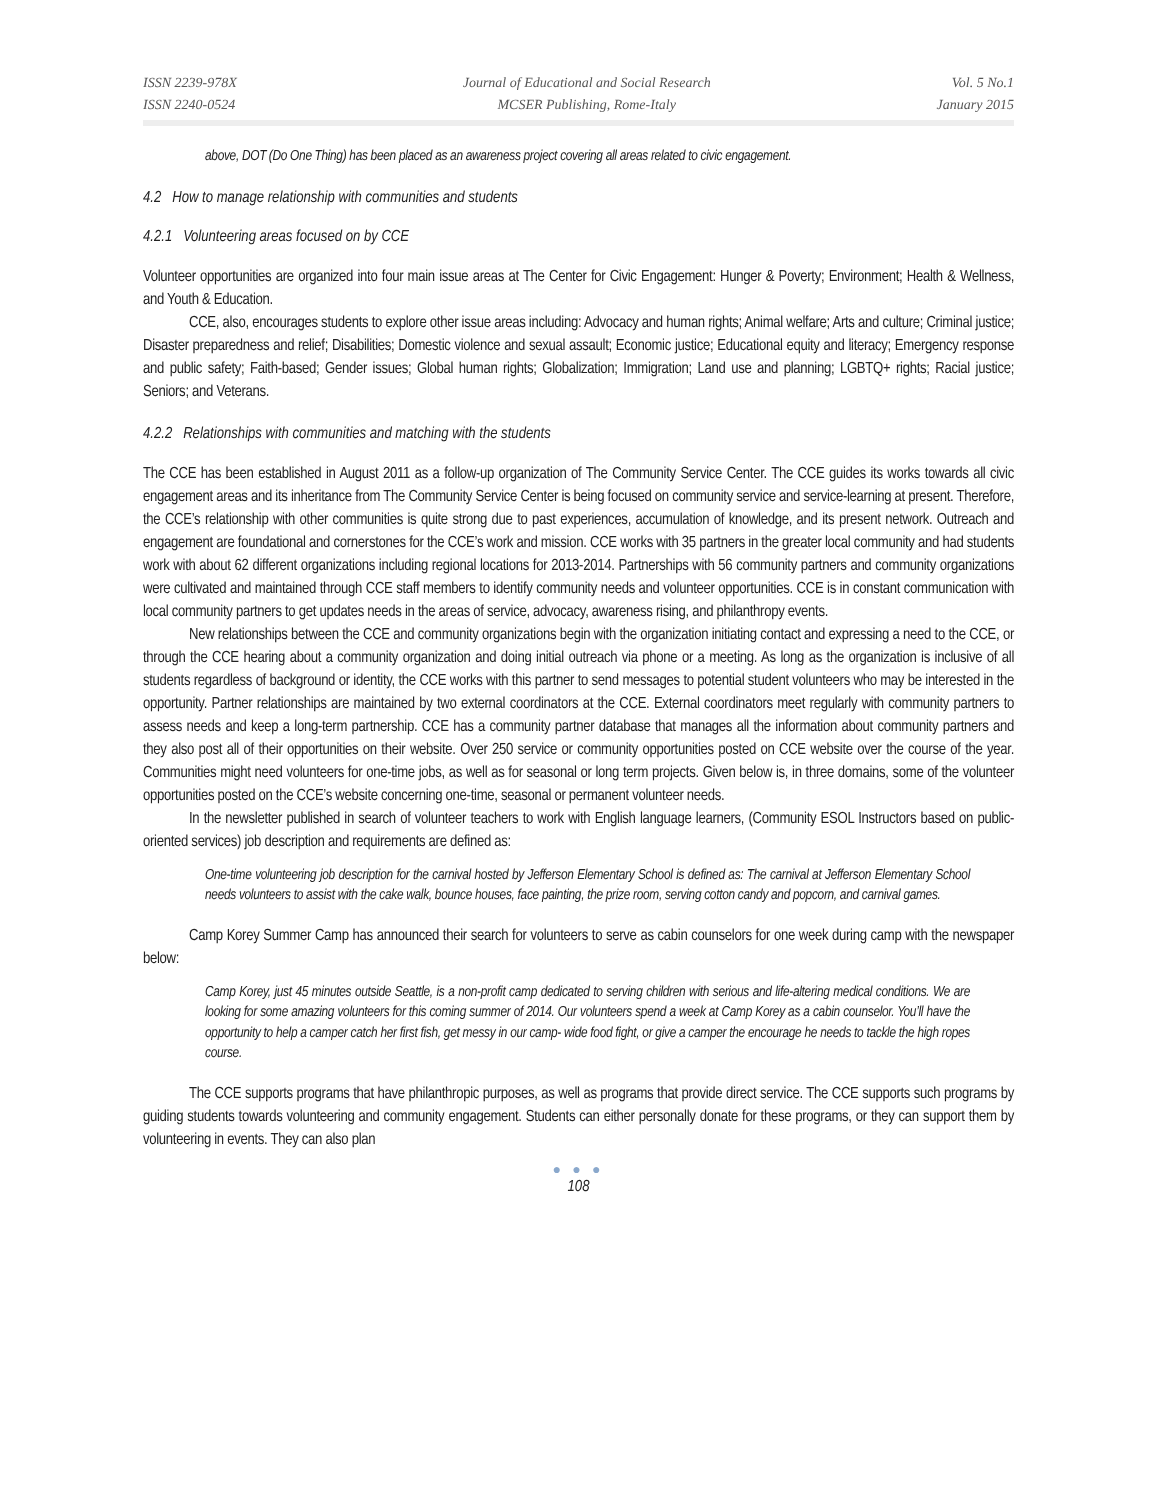ISSN 2239-978X
ISSN 2240-0524
Journal of Educational and Social Research
MCSER Publishing, Rome-Italy
Vol. 5 No.1
January 2015
above, DOT (Do One Thing) has been placed as an awareness project covering all areas related to civic engagement.
4.2 How to manage relationship with communities and students
4.2.1 Volunteering areas focused on by CCE
Volunteer opportunities are organized into four main issue areas at The Center for Civic Engagement: Hunger & Poverty; Environment; Health & Wellness, and Youth & Education.
CCE, also, encourages students to explore other issue areas including: Advocacy and human rights; Animal welfare; Arts and culture; Criminal justice; Disaster preparedness and relief; Disabilities; Domestic violence and sexual assault; Economic justice; Educational equity and literacy; Emergency response and public safety; Faith-based; Gender issues; Global human rights; Globalization; Immigration; Land use and planning; LGBTQ+ rights; Racial justice; Seniors; and Veterans.
4.2.2 Relationships with communities and matching with the students
The CCE has been established in August 2011 as a follow-up organization of The Community Service Center. The CCE guides its works towards all civic engagement areas and its inheritance from The Community Service Center is being focused on community service and service-learning at present. Therefore, the CCE’s relationship with other communities is quite strong due to past experiences, accumulation of knowledge, and its present network. Outreach and engagement are foundational and cornerstones for the CCE’s work and mission. CCE works with 35 partners in the greater local community and had students work with about 62 different organizations including regional locations for 2013-2014. Partnerships with 56 community partners and community organizations were cultivated and maintained through CCE staff members to identify community needs and volunteer opportunities. CCE is in constant communication with local community partners to get updates needs in the areas of service, advocacy, awareness rising, and philanthropy events.
New relationships between the CCE and community organizations begin with the organization initiating contact and expressing a need to the CCE, or through the CCE hearing about a community organization and doing initial outreach via phone or a meeting. As long as the organization is inclusive of all students regardless of background or identity, the CCE works with this partner to send messages to potential student volunteers who may be interested in the opportunity. Partner relationships are maintained by two external coordinators at the CCE. External coordinators meet regularly with community partners to assess needs and keep a long-term partnership. CCE has a community partner database that manages all the information about community partners and they also post all of their opportunities on their website. Over 250 service or community opportunities posted on CCE website over the course of the year. Communities might need volunteers for one-time jobs, as well as for seasonal or long term projects. Given below is, in three domains, some of the volunteer opportunities posted on the CCE’s website concerning one-time, seasonal or permanent volunteer needs.
In the newsletter published in search of volunteer teachers to work with English language learners, (Community ESOL Instructors based on public-oriented services) job description and requirements are defined as:
One-time volunteering job description for the carnival hosted by Jefferson Elementary School is defined as: The carnival at Jefferson Elementary School needs volunteers to assist with the cake walk, bounce houses, face painting, the prize room, serving cotton candy and popcorn, and carnival games.
Camp Korey Summer Camp has announced their search for volunteers to serve as cabin counselors for one week during camp with the newspaper below:
Camp Korey, just 45 minutes outside Seattle, is a non-profit camp dedicated to serving children with serious and life-altering medical conditions. We are looking for some amazing volunteers for this coming summer of 2014. Our volunteers spend a week at Camp Korey as a cabin counselor. You’ll have the opportunity to help a camper catch her first fish, get messy in our camp- wide food fight, or give a camper the encourage he needs to tackle the high ropes course.
The CCE supports programs that have philanthropic purposes, as well as programs that provide direct service. The CCE supports such programs by guiding students towards volunteering and community engagement. Students can either personally donate for these programs, or they can support them by volunteering in events. They can also plan
● ● ●
108